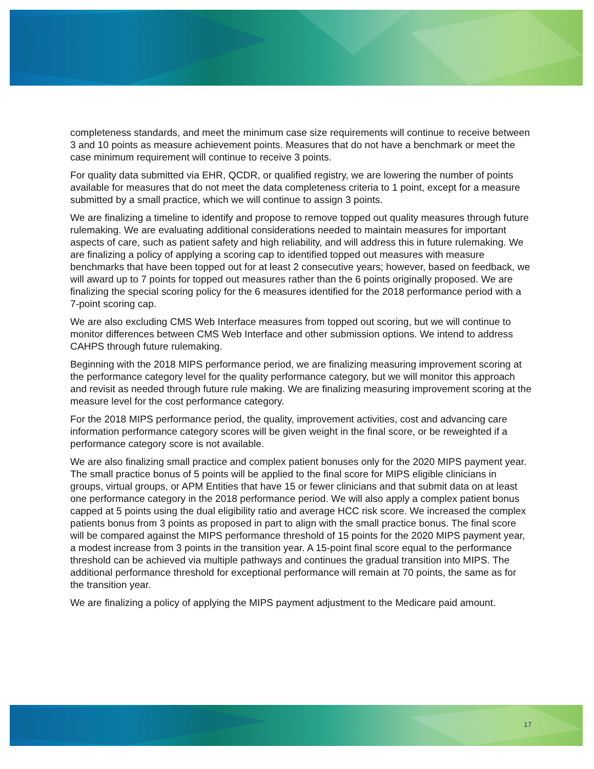completeness standards, and meet the minimum case size requirements will continue to receive between 3 and 10 points as measure achievement points. Measures that do not have a benchmark or meet the case minimum requirement will continue to receive 3 points.
For quality data submitted via EHR, QCDR, or qualified registry, we are lowering the number of points available for measures that do not meet the data completeness criteria to 1 point, except for a measure submitted by a small practice, which we will continue to assign 3 points.
We are finalizing a timeline to identify and propose to remove topped out quality measures through future rulemaking. We are evaluating additional considerations needed to maintain measures for important aspects of care, such as patient safety and high reliability, and will address this in future rulemaking. We are finalizing a policy of applying a scoring cap to identified topped out measures with measure benchmarks that have been topped out for at least 2 consecutive years; however, based on feedback, we will award up to 7 points for topped out measures rather than the 6 points originally proposed. We are finalizing the special scoring policy for the 6 measures identified for the 2018 performance period with a 7-point scoring cap.
We are also excluding CMS Web Interface measures from topped out scoring, but we will continue to monitor differences between CMS Web Interface and other submission options. We intend to address CAHPS through future rulemaking.
Beginning with the 2018 MIPS performance period, we are finalizing measuring improvement scoring at the performance category level for the quality performance category, but we will monitor this approach and revisit as needed through future rule making. We are finalizing measuring improvement scoring at the measure level for the cost performance category.
For the 2018 MIPS performance period, the quality, improvement activities, cost and advancing care information performance category scores will be given weight in the final score, or be reweighted if a performance category score is not available.
We are also finalizing small practice and complex patient bonuses only for the 2020 MIPS payment year. The small practice bonus of 5 points will be applied to the final score for MIPS eligible clinicians in groups, virtual groups, or APM Entities that have 15 or fewer clinicians and that submit data on at least one performance category in the 2018 performance period. We will also apply a complex patient bonus capped at 5 points using the dual eligibility ratio and average HCC risk score. We increased the complex patients bonus from 3 points as proposed in part to align with the small practice bonus. The final score will be compared against the MIPS performance threshold of 15 points for the 2020 MIPS payment year, a modest increase from 3 points in the transition year. A 15-point final score equal to the performance threshold can be achieved via multiple pathways and continues the gradual transition into MIPS. The additional performance threshold for exceptional performance will remain at 70 points, the same as for the transition year.
We are finalizing a policy of applying the MIPS payment adjustment to the Medicare paid amount.
17